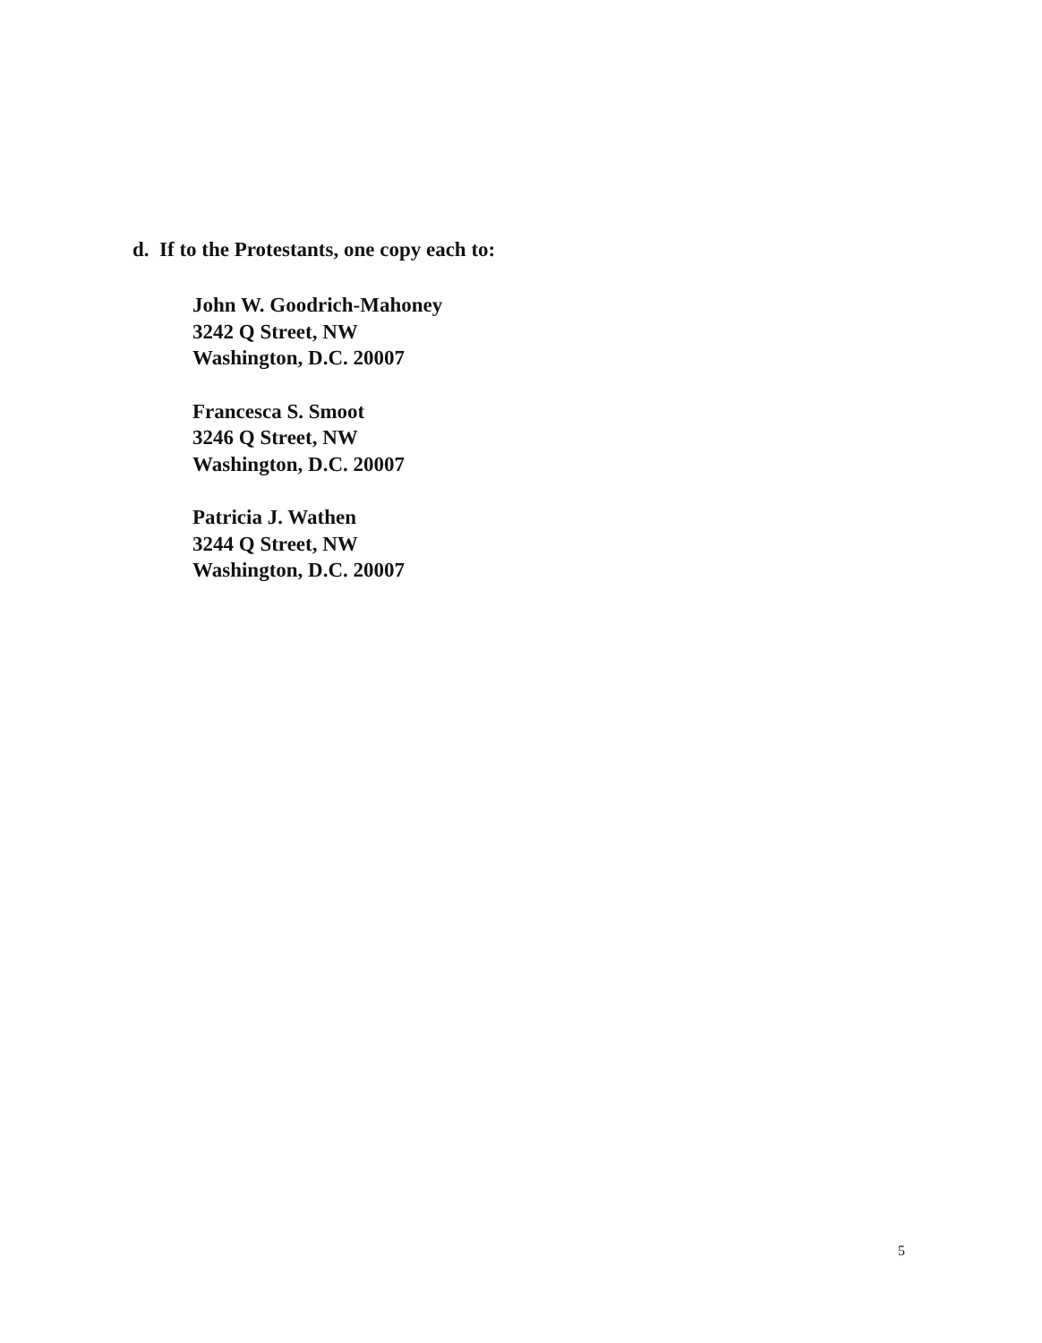d. If to the Protestants, one copy each to:
John W. Goodrich-Mahoney
3242 Q Street, NW
Washington, D.C. 20007
Francesca S. Smoot
3246 Q Street, NW
Washington, D.C. 20007
Patricia J. Wathen
3244 Q Street, NW
Washington, D.C. 20007
5